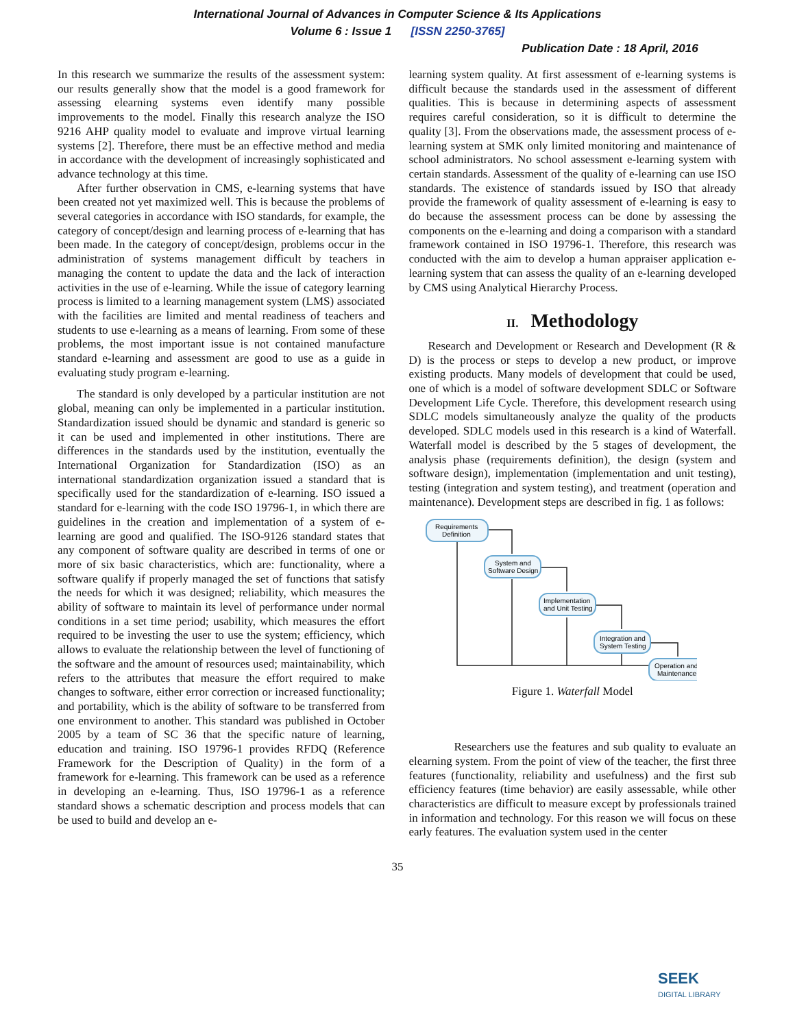International Journal of Advances in Computer Science & Its Applications
Volume 6 : Issue 1 [ISSN 2250-3765]
Publication Date : 18 April, 2016
In this research we summarize the results of the assessment system: our results generally show that the model is a good framework for assessing elearning systems even identify many possible improvements to the model. Finally this research analyze the ISO 9216 AHP quality model to evaluate and improve virtual learning systems [2]. Therefore, there must be an effective method and media in accordance with the development of increasingly sophisticated and advance technology at this time.
After further observation in CMS, e-learning systems that have been created not yet maximized well. This is because the problems of several categories in accordance with ISO standards, for example, the category of concept/design and learning process of e-learning that has been made. In the category of concept/design, problems occur in the administration of systems management difficult by teachers in managing the content to update the data and the lack of interaction activities in the use of e-learning. While the issue of category learning process is limited to a learning management system (LMS) associated with the facilities are limited and mental readiness of teachers and students to use e-learning as a means of learning. From some of these problems, the most important issue is not contained manufacture standard e-learning and assessment are good to use as a guide in evaluating study program e-learning.
The standard is only developed by a particular institution are not global, meaning can only be implemented in a particular institution. Standardization issued should be dynamic and standard is generic so it can be used and implemented in other institutions. There are differences in the standards used by the institution, eventually the International Organization for Standardization (ISO) as an international standardization organization issued a standard that is specifically used for the standardization of e-learning. ISO issued a standard for e-learning with the code ISO 19796-1, in which there are guidelines in the creation and implementation of a system of e-learning are good and qualified. The ISO-9126 standard states that any component of software quality are described in terms of one or more of six basic characteristics, which are: functionality, where a software qualify if properly managed the set of functions that satisfy the needs for which it was designed; reliability, which measures the ability of software to maintain its level of performance under normal conditions in a set time period; usability, which measures the effort required to be investing the user to use the system; efficiency, which allows to evaluate the relationship between the level of functioning of the software and the amount of resources used; maintainability, which refers to the attributes that measure the effort required to make changes to software, either error correction or increased functionality; and portability, which is the ability of software to be transferred from one environment to another. This standard was published in October 2005 by a team of SC 36 that the specific nature of learning, education and training. ISO 19796-1 provides RFDQ (Reference Framework for the Description of Quality) in the form of a framework for e-learning. This framework can be used as a reference in developing an e-learning. Thus, ISO 19796-1 as a reference standard shows a schematic description and process models that can be used to build and develop an e-
learning system quality. At first assessment of e-learning systems is difficult because the standards used in the assessment of different qualities. This is because in determining aspects of assessment requires careful consideration, so it is difficult to determine the quality [3]. From the observations made, the assessment process of e-learning system at SMK only limited monitoring and maintenance of school administrators. No school assessment e-learning system with certain standards. Assessment of the quality of e-learning can use ISO standards. The existence of standards issued by ISO that already provide the framework of quality assessment of e-learning is easy to do because the assessment process can be done by assessing the components on the e-learning and doing a comparison with a standard framework contained in ISO 19796-1. Therefore, this research was conducted with the aim to develop a human appraiser application e-learning system that can assess the quality of an e-learning developed by CMS using Analytical Hierarchy Process.
II. Methodology
Research and Development or Research and Development (R & D) is the process or steps to develop a new product, or improve existing products. Many models of development that could be used, one of which is a model of software development SDLC or Software Development Life Cycle. Therefore, this development research using SDLC models simultaneously analyze the quality of the products developed. SDLC models used in this research is a kind of Waterfall. Waterfall model is described by the 5 stages of development, the analysis phase (requirements definition), the design (system and software design), implementation (implementation and unit testing), testing (integration and system testing), and treatment (operation and maintenance). Development steps are described in fig. 1 as follows:
Requirements
Definition
System and
Software Design
Implementation
and Unit Testing
Integration and
System Testing
Operation and
Maintenance
Figure 1. Waterfall Model
Researchers use the features and sub quality to evaluate an elearning system. From the point of view of the teacher, the first three features (functionality, reliability and usefulness) and the first sub efficiency features (time behavior) are easily assessable, while other characteristics are difficult to measure except by professionals trained in information and technology. For this reason we will focus on these early features. The evaluation system used in the center
35
SEEK
DIGITAL LIBRARY